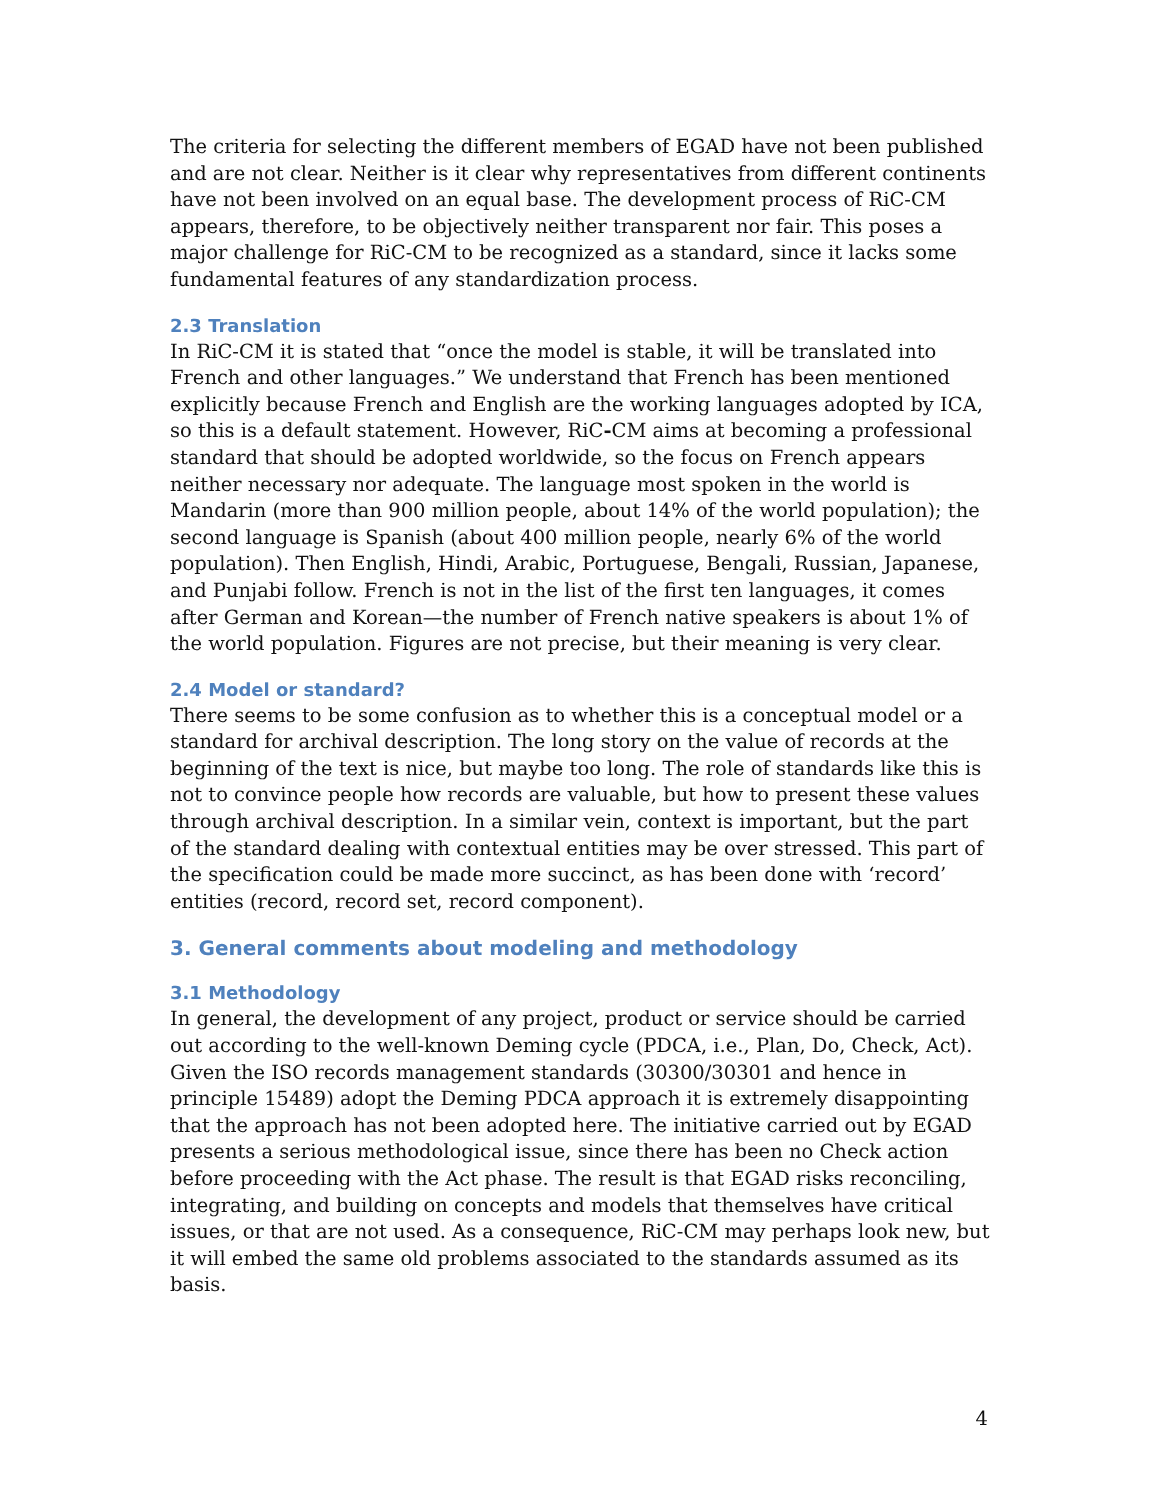The criteria for selecting the different members of EGAD have not been published and are not clear. Neither is it clear why representatives from different continents have not been involved on an equal base. The development process of RiC-CM appears, therefore, to be objectively neither transparent nor fair. This poses a major challenge for RiC-CM to be recognized as a standard, since it lacks some fundamental features of any standardization process.
2.3 Translation
In RiC-CM it is stated that “once the model is stable, it will be translated into French and other languages.” We understand that French has been mentioned explicitly because French and English are the working languages adopted by ICA, so this is a default statement. However, RiC-CM aims at becoming a professional standard that should be adopted worldwide, so the focus on French appears neither necessary nor adequate. The language most spoken in the world is Mandarin (more than 900 million people, about 14% of the world population); the second language is Spanish (about 400 million people, nearly 6% of the world population). Then English, Hindi, Arabic, Portuguese, Bengali, Russian, Japanese, and Punjabi follow. French is not in the list of the first ten languages, it comes after German and Korean—the number of French native speakers is about 1% of the world population. Figures are not precise, but their meaning is very clear.
2.4 Model or standard?
There seems to be some confusion as to whether this is a conceptual model or a standard for archival description. The long story on the value of records at the beginning of the text is nice, but maybe too long. The role of standards like this is not to convince people how records are valuable, but how to present these values through archival description. In a similar vein, context is important, but the part of the standard dealing with contextual entities may be over stressed. This part of the specification could be made more succinct, as has been done with ‘record’ entities (record, record set, record component).
3. General comments about modeling and methodology
3.1 Methodology
In general, the development of any project, product or service should be carried out according to the well-known Deming cycle (PDCA, i.e., Plan, Do, Check, Act). Given the ISO records management standards (30300/30301 and hence in principle 15489) adopt the Deming PDCA approach it is extremely disappointing that the approach has not been adopted here. The initiative carried out by EGAD presents a serious methodological issue, since there has been no Check action before proceeding with the Act phase. The result is that EGAD risks reconciling, integrating, and building on concepts and models that themselves have critical issues, or that are not used. As a consequence, RiC-CM may perhaps look new, but it will embed the same old problems associated to the standards assumed as its basis.
4